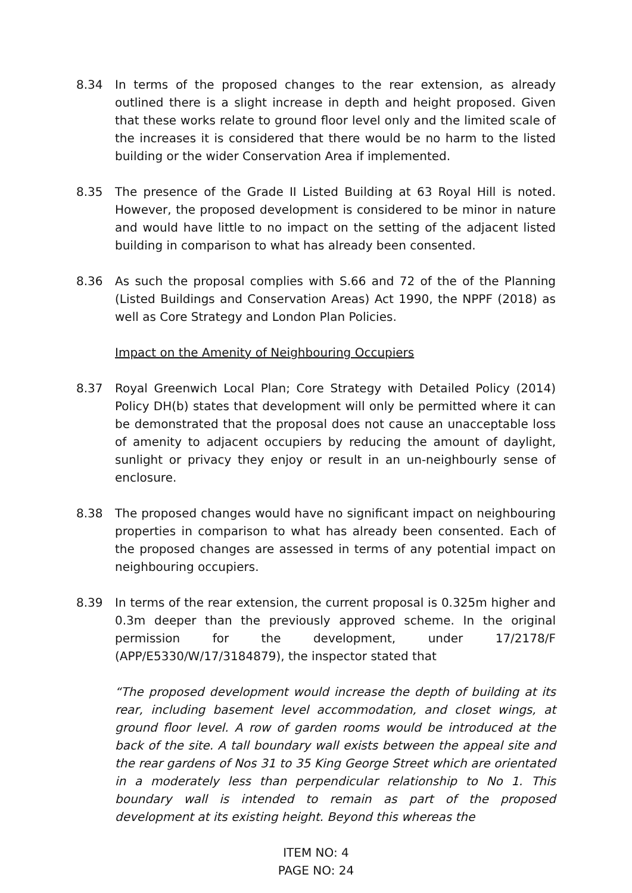8.34 In terms of the proposed changes to the rear extension, as already outlined there is a slight increase in depth and height proposed. Given that these works relate to ground floor level only and the limited scale of the increases it is considered that there would be no harm to the listed building or the wider Conservation Area if implemented.
8.35 The presence of the Grade II Listed Building at 63 Royal Hill is noted. However, the proposed development is considered to be minor in nature and would have little to no impact on the setting of the adjacent listed building in comparison to what has already been consented.
8.36 As such the proposal complies with S.66 and 72 of the of the Planning (Listed Buildings and Conservation Areas) Act 1990, the NPPF (2018) as well as Core Strategy and London Plan Policies.
Impact on the Amenity of Neighbouring Occupiers
8.37 Royal Greenwich Local Plan; Core Strategy with Detailed Policy (2014) Policy DH(b) states that development will only be permitted where it can be demonstrated that the proposal does not cause an unacceptable loss of amenity to adjacent occupiers by reducing the amount of daylight, sunlight or privacy they enjoy or result in an un-neighbourly sense of enclosure.
8.38 The proposed changes would have no significant impact on neighbouring properties in comparison to what has already been consented. Each of the proposed changes are assessed in terms of any potential impact on neighbouring occupiers.
8.39 In terms of the rear extension, the current proposal is 0.325m higher and 0.3m deeper than the previously approved scheme. In the original permission for the development, under 17/2178/F (APP/E5330/W/17/3184879), the inspector stated that
“The proposed development would increase the depth of building at its rear, including basement level accommodation, and closet wings, at ground floor level. A row of garden rooms would be introduced at the back of the site. A tall boundary wall exists between the appeal site and the rear gardens of Nos 31 to 35 King George Street which are orientated in a moderately less than perpendicular relationship to No 1. This boundary wall is intended to remain as part of the proposed development at its existing height. Beyond this whereas the
ITEM NO: 4
PAGE NO: 24